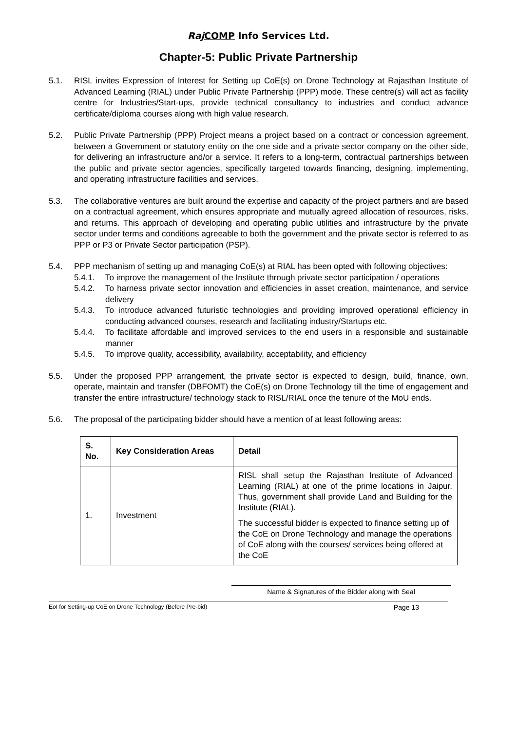Raj COMP Info Services Ltd.
Chapter-5: Public Private Partnership
5.1. RISL invites Expression of Interest for Setting up CoE(s) on Drone Technology at Rajasthan Institute of Advanced Learning (RIAL) under Public Private Partnership (PPP) mode. These centre(s) will act as facility centre for Industries/Start-ups, provide technical consultancy to industries and conduct advance certificate/diploma courses along with high value research.
5.2. Public Private Partnership (PPP) Project means a project based on a contract or concession agreement, between a Government or statutory entity on the one side and a private sector company on the other side, for delivering an infrastructure and/or a service. It refers to a long-term, contractual partnerships between the public and private sector agencies, specifically targeted towards financing, designing, implementing, and operating infrastructure facilities and services.
5.3. The collaborative ventures are built around the expertise and capacity of the project partners and are based on a contractual agreement, which ensures appropriate and mutually agreed allocation of resources, risks, and returns. This approach of developing and operating public utilities and infrastructure by the private sector under terms and conditions agreeable to both the government and the private sector is referred to as PPP or P3 or Private Sector participation (PSP).
5.4. PPP mechanism of setting up and managing CoE(s) at RIAL has been opted with following objectives:
5.4.1. To improve the management of the Institute through private sector participation / operations
5.4.2. To harness private sector innovation and efficiencies in asset creation, maintenance, and service delivery
5.4.3. To introduce advanced futuristic technologies and providing improved operational efficiency in conducting advanced courses, research and facilitating industry/Startups etc.
5.4.4. To facilitate affordable and improved services to the end users in a responsible and sustainable manner
5.4.5. To improve quality, accessibility, availability, acceptability, and efficiency
5.5. Under the proposed PPP arrangement, the private sector is expected to design, build, finance, own, operate, maintain and transfer (DBFOMT) the CoE(s) on Drone Technology till the time of engagement and transfer the entire infrastructure/ technology stack to RISL/RIAL once the tenure of the MoU ends.
5.6. The proposal of the participating bidder should have a mention of at least following areas:
| S. No. | Key Consideration Areas | Detail |
| --- | --- | --- |
| 1. | Investment | RISL shall setup the Rajasthan Institute of Advanced Learning (RIAL) at one of the prime locations in Jaipur. Thus, government shall provide Land and Building for the Institute (RIAL). The successful bidder is expected to finance setting up of the CoE on Drone Technology and manage the operations of CoE along with the courses/ services being offered at the CoE |
Name & Signatures of the Bidder along with Seal
EoI for Setting-up CoE on Drone Technology (Before Pre-bid) Page 13